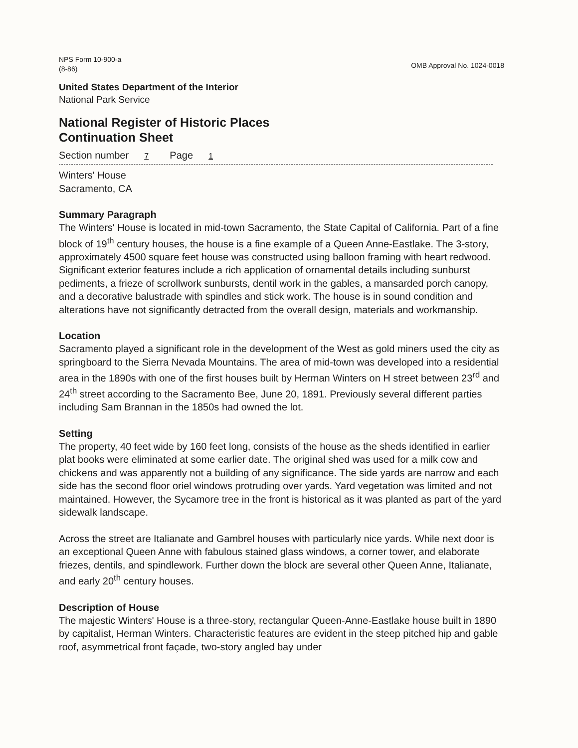NPS Form 10-900-a
(8-86)
OMB Approval No. 1024-0018
United States Department of the Interior
National Park Service
National Register of Historic Places
Continuation Sheet
Section number 7 Page 1
Winters' House
Sacramento, CA
Summary Paragraph
The Winters' House is located in mid-town Sacramento, the State Capital of California. Part of a fine block of 19<sup>th</sup> century houses, the house is a fine example of a Queen Anne-Eastlake. The 3-story, approximately 4500 square feet house was constructed using balloon framing with heart redwood. Significant exterior features include a rich application of ornamental details including sunburst pediments, a frieze of scrollwork sunbursts, dentil work in the gables, a mansarded porch canopy, and a decorative balustrade with spindles and stick work. The house is in sound condition and alterations have not significantly detracted from the overall design, materials and workmanship.
Location
Sacramento played a significant role in the development of the West as gold miners used the city as springboard to the Sierra Nevada Mountains. The area of mid-town was developed into a residential area in the 1890s with one of the first houses built by Herman Winters on H street between 23<sup>rd</sup> and 24<sup>th</sup> street according to the Sacramento Bee, June 20, 1891. Previously several different parties including Sam Brannan in the 1850s had owned the lot.
Setting
The property, 40 feet wide by 160 feet long, consists of the house as the sheds identified in earlier plat books were eliminated at some earlier date. The original shed was used for a milk cow and chickens and was apparently not a building of any significance. The side yards are narrow and each side has the second floor oriel windows protruding over yards. Yard vegetation was limited and not maintained. However, the Sycamore tree in the front is historical as it was planted as part of the yard sidewalk landscape.
Across the street are Italianate and Gambrel houses with particularly nice yards. While next door is an exceptional Queen Anne with fabulous stained glass windows, a corner tower, and elaborate friezes, dentils, and spindlework. Further down the block are several other Queen Anne, Italianate, and early 20<sup>th</sup> century houses.
Description of House
The majestic Winters' House is a three-story, rectangular Queen-Anne-Eastlake house built in 1890 by capitalist, Herman Winters. Characteristic features are evident in the steep pitched hip and gable roof, asymmetrical front façade, two-story angled bay under